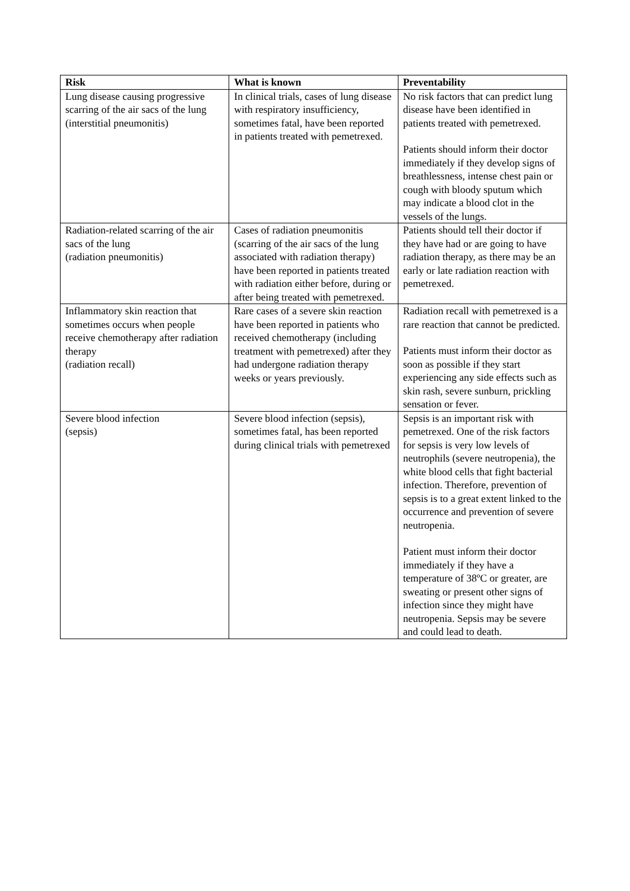| Risk | What is known | Preventability |
| --- | --- | --- |
| Lung disease causing progressive scarring of the air sacs of the lung (interstitial pneumonitis) | In clinical trials, cases of lung disease with respiratory insufficiency, sometimes fatal, have been reported in patients treated with pemetrexed. | No risk factors that can predict lung disease have been identified in patients treated with pemetrexed. Patients should inform their doctor immediately if they develop signs of breathlessness, intense chest pain or cough with bloody sputum which may indicate a blood clot in the vessels of the lungs. |
| Radiation-related scarring of the air sacs of the lung (radiation pneumonitis) | Cases of radiation pneumonitis (scarring of the air sacs of the lung associated with radiation therapy) have been reported in patients treated with radiation either before, during or after being treated with pemetrexed. | Patients should tell their doctor if they have had or are going to have radiation therapy, as there may be an early or late radiation reaction with pemetrexed. |
| Inflammatory skin reaction that sometimes occurs when people receive chemotherapy after radiation therapy (radiation recall) | Rare cases of a severe skin reaction have been reported in patients who received chemotherapy (including treatment with pemetrexed) after they had undergone radiation therapy weeks or years previously. | Radiation recall with pemetrexed is a rare reaction that cannot be predicted. Patients must inform their doctor as soon as possible if they start experiencing any side effects such as skin rash, severe sunburn, prickling sensation or fever. |
| Severe blood infection (sepsis) | Severe blood infection (sepsis), sometimes fatal, has been reported during clinical trials with pemetrexed | Sepsis is an important risk with pemetrexed. One of the risk factors for sepsis is very low levels of neutrophils (severe neutropenia), the white blood cells that fight bacterial infection. Therefore, prevention of sepsis is to a great extent linked to the occurrence and prevention of severe neutropenia. Patient must inform their doctor immediately if they have a temperature of 38ºC or greater, are sweating or present other signs of infection since they might have neutropenia. Sepsis may be severe and could lead to death. |